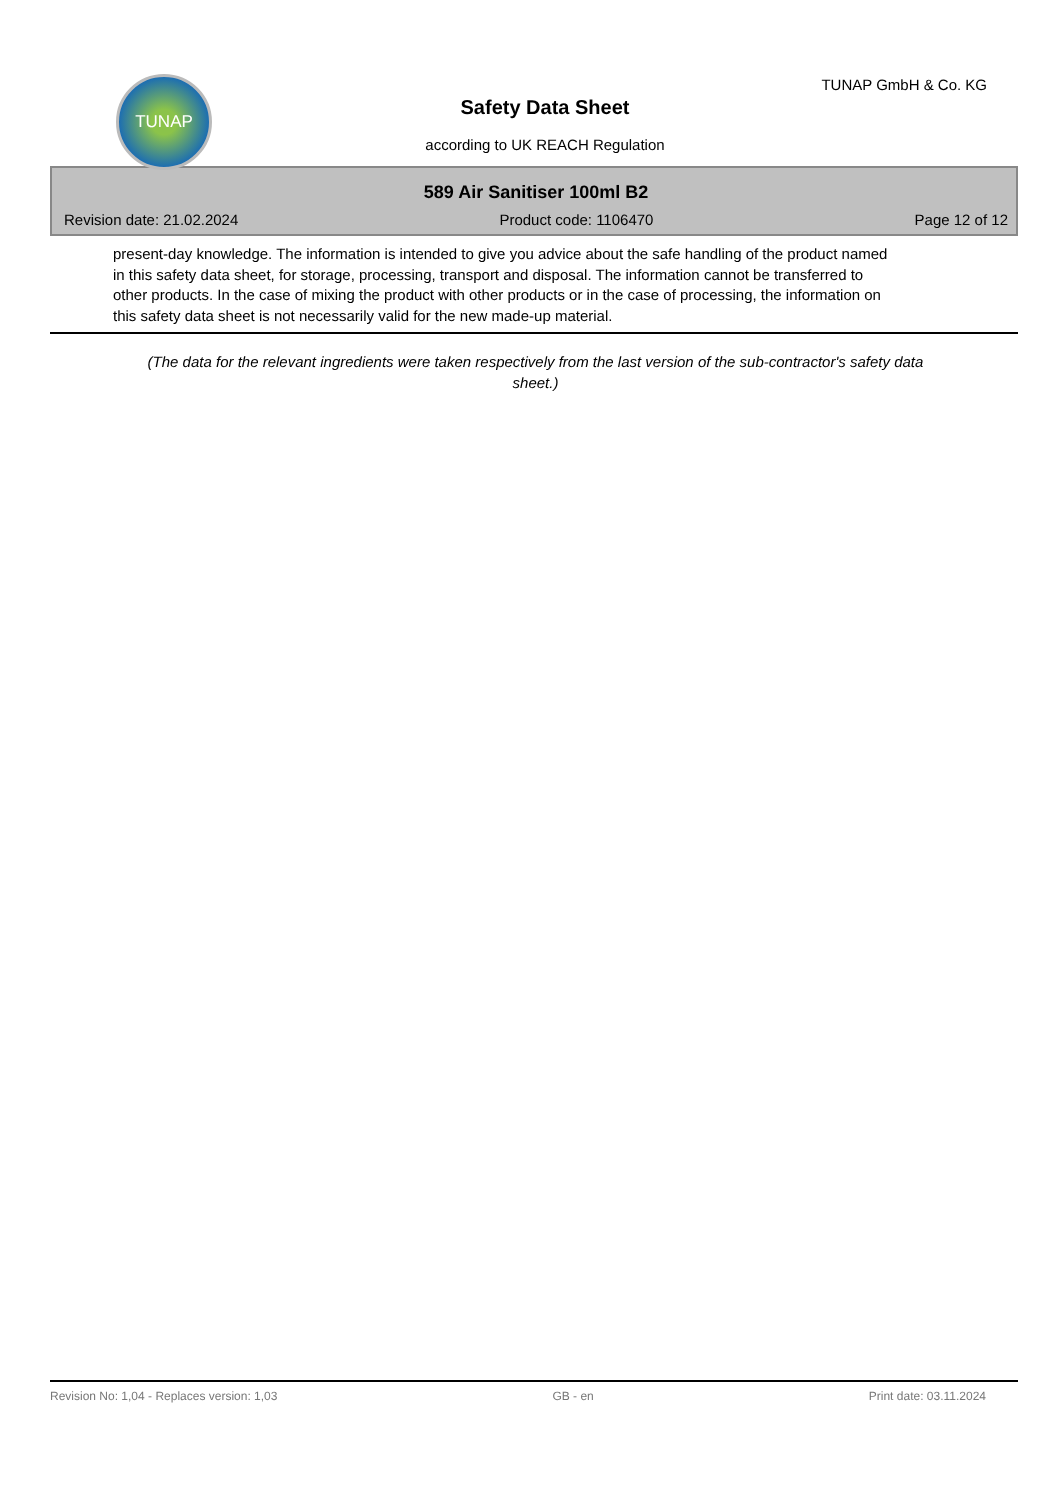TUNAP TUNAP GmbH & Co. KG
Safety Data Sheet
according to UK REACH Regulation
589 Air Sanitiser 100ml B2
Revision date: 21.02.2024 Product code: 1106470 Page 12 of 12
present-day knowledge. The information is intended to give you advice about the safe handling of the product named in this safety data sheet, for storage, processing, transport and disposal. The information cannot be transferred to other products. In the case of mixing the product with other products or in the case of processing, the information on this safety data sheet is not necessarily valid for the new made-up material.
(The data for the relevant ingredients were taken respectively from the last version of the sub-contractor's safety data sheet.)
Revision No: 1,04 - Replaces version: 1,03 GB - en Print date: 03.11.2024